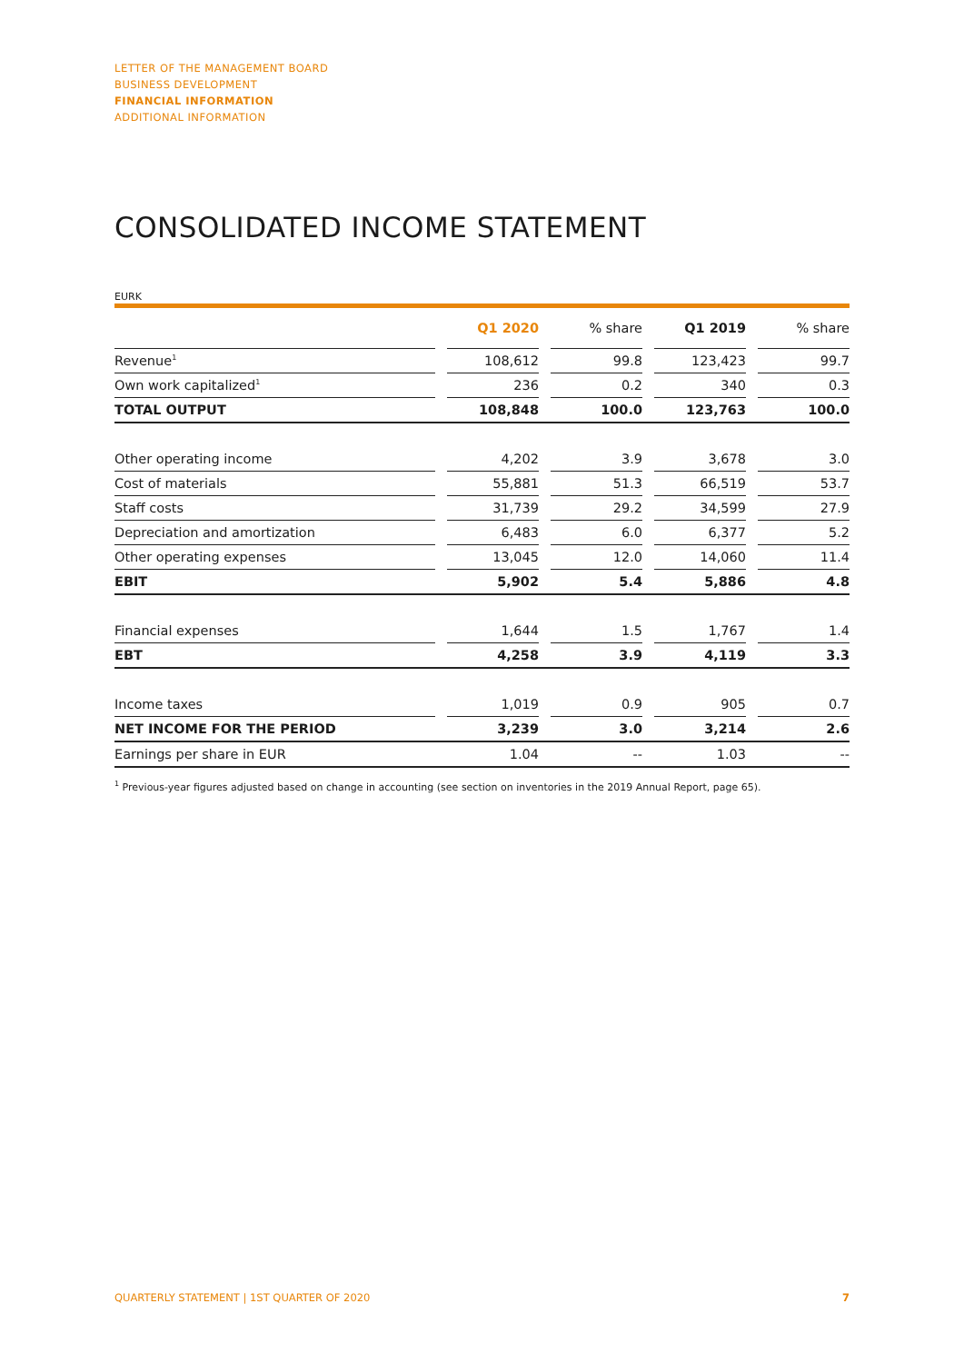LETTER OF THE MANAGEMENT BOARD
BUSINESS DEVELOPMENT
FINANCIAL INFORMATION
ADDITIONAL INFORMATION
CONSOLIDATED INCOME STATEMENT
EURK
| | | Q1 2020 | | % share | | Q1 2019 | | % share |
| Revenue<sup>1</sup> | | 108,612 | | 99.8 | | 123,423 | | 99.7 |
| Own work capitalized<sup>1</sup> | | 236 | | 0.2 | | 340 | | 0.3 |
| TOTAL OUTPUT | | 108,848 | | 100.0 | | 123,763 | | 100.0 |
| Other operating income | | 4,202 | | 3.9 | | 3,678 | | 3.0 |
| Cost of materials | | 55,881 | | 51.3 | | 66,519 | | 53.7 |
| Staff costs | | 31,739 | | 29.2 | | 34,599 | | 27.9 |
| Depreciation and amortization | | 6,483 | | 6.0 | | 6,377 | | 5.2 |
| Other operating expenses | | 13,045 | | 12.0 | | 14,060 | | 11.4 |
| EBIT | | 5,902 | | 5.4 | | 5,886 | | 4.8 |
| Financial expenses | | 1,644 | | 1.5 | | 1,767 | | 1.4 |
| EBT | | 4,258 | | 3.9 | | 4,119 | | 3.3 |
| Income taxes | | 1,019 | | 0.9 | | 905 | | 0.7 |
| NET INCOME FOR THE PERIOD | | 3,239 | | 3.0 | | 3,214 | | 2.6 |
| Earnings per share in EUR | | 1.04 | | -- | | 1.03 | | -- |
<sup>1</sup> Previous-year figures adjusted based on change in accounting (see section on inventories in the 2019 Annual Report, page 65).
QUARTERLY STATEMENT | 1ST QUARTER OF 2020 7